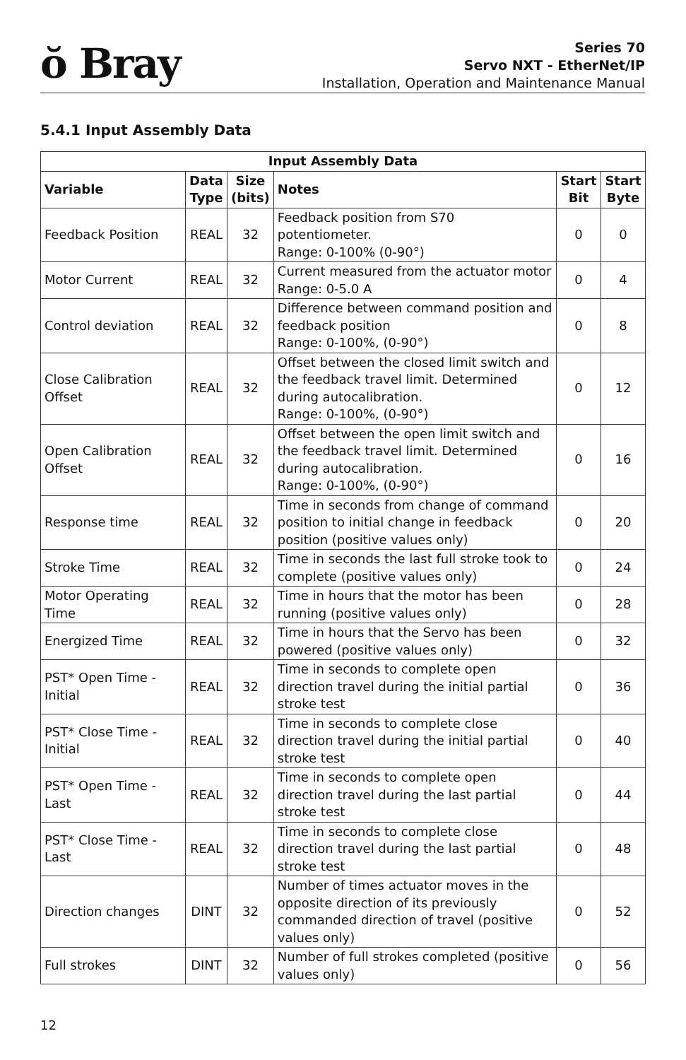ŏ Bray
Series 70
Servo NXT - EtherNet/IP
Installation, Operation and Maintenance Manual
5.4.1 Input Assembly Data
| Input Assembly Data | | | | | |
| --- | --- | --- | --- | --- | --- |
| Variable | Data Type | Size (bits) | Notes | Start Bit | Start Byte |
| Feedback Position | REAL | 32 | Feedback position from S70 potentiometer. Range: 0-100% (0-90°) | 0 | 0 |
| Motor Current | REAL | 32 | Current measured from the actuator motor Range: 0-5.0 A | 0 | 4 |
| Control deviation | REAL | 32 | Difference between command position and feedback position Range: 0-100%, (0-90°) | 0 | 8 |
| Close Calibration Offset | REAL | 32 | Offset between the closed limit switch and the feedback travel limit. Determined during autocalibration. Range: 0-100%, (0-90°) | 0 | 12 |
| Open Calibration Offset | REAL | 32 | Offset between the open limit switch and the feedback travel limit. Determined during autocalibration. Range: 0-100%, (0-90°) | 0 | 16 |
| Response time | REAL | 32 | Time in seconds from change of command position to initial change in feedback position (positive values only) | 0 | 20 |
| Stroke Time | REAL | 32 | Time in seconds the last full stroke took to complete (positive values only) | 0 | 24 |
| Motor Operating Time | REAL | 32 | Time in hours that the motor has been running (positive values only) | 0 | 28 |
| Energized Time | REAL | 32 | Time in hours that the Servo has been powered (positive values only) | 0 | 32 |
| PST* Open Time - Initial | REAL | 32 | Time in seconds to complete open direction travel during the initial partial stroke test | 0 | 36 |
| PST* Close Time - Initial | REAL | 32 | Time in seconds to complete close direction travel during the initial partial stroke test | 0 | 40 |
| PST* Open Time - Last | REAL | 32 | Time in seconds to complete open direction travel during the last partial stroke test | 0 | 44 |
| PST* Close Time - Last | REAL | 32 | Time in seconds to complete close direction travel during the last partial stroke test | 0 | 48 |
| Direction changes | DINT | 32 | Number of times actuator moves in the opposite direction of its previously commanded direction of travel (positive values only) | 0 | 52 |
| Full strokes | DINT | 32 | Number of full strokes completed (positive values only) | 0 | 56 |
12